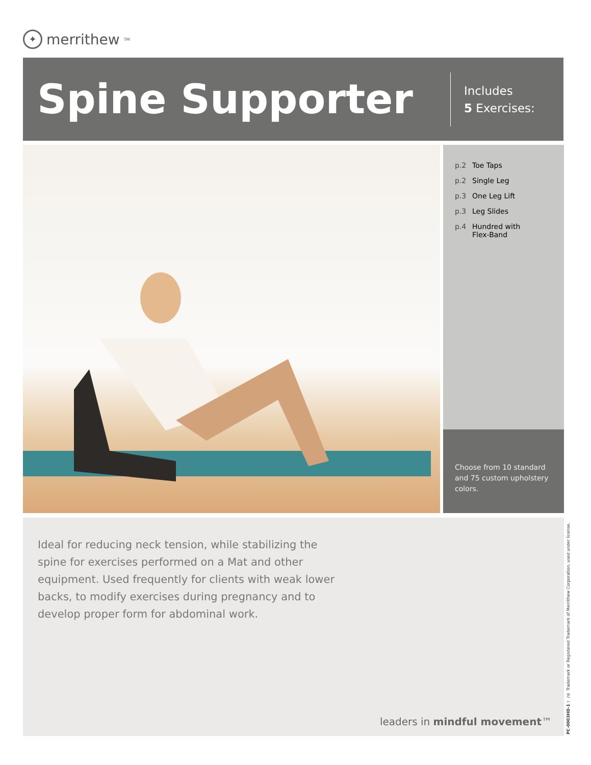✦ merrithew<sub>TM</sub>
Spine Supporter
Includes
5 Exercises:
p.2 Toe Taps
p.2 Single Leg
p.3 One Leg Lift
p.3 Leg Slides
p.4 Hundred with
Flex-Band
Choose from 10 standard and 75 custom upholstery colors.
Ideal for reducing neck tension, while stabilizing the spine for exercises performed on a Mat and other equipment. Used frequently for clients with weak lower backs, to modify exercises during pregnancy and to develop proper form for abdominal work.
leaders in mindful movement™
PC-0003HD-1 ™/® Trademark or Registered Trademark of Merrithew Corporation, used under license.